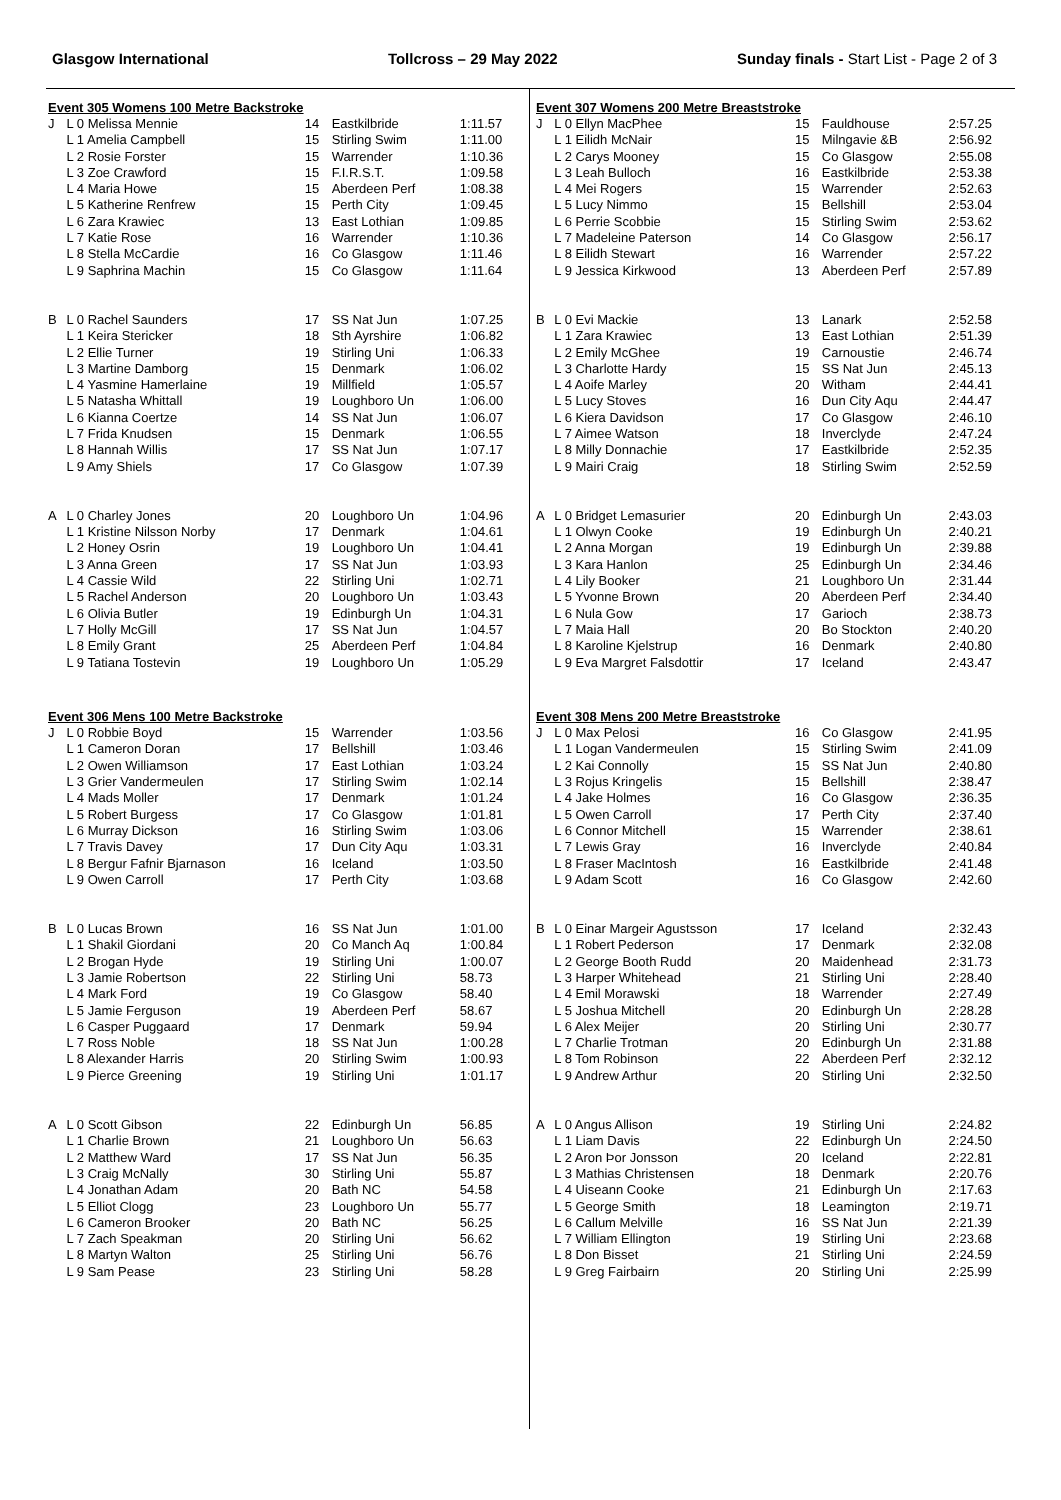Glasgow International Tollcross – 29 May 2022 Sunday finals - Start List - Page 2 of 3
| Event 305 Womens 100 Metre Backstroke | | | | |
| J | L 0 Melissa Mennie | 14 | Eastkilbride | 1:11.57 |
| | L 1 Amelia Campbell | 15 | Stirling Swim | 1:11.00 |
| | L 2 Rosie Forster | 15 | Warrender | 1:10.36 |
| | L 3 Zoe Crawford | 15 | F.I.R.S.T. | 1:09.58 |
| | L 4 Maria Howe | 15 | Aberdeen Perf | 1:08.38 |
| | L 5 Katherine Renfrew | 15 | Perth City | 1:09.45 |
| | L 6 Zara Krawiec | 13 | East Lothian | 1:09.85 |
| | L 7 Katie Rose | 16 | Warrender | 1:10.36 |
| | L 8 Stella McCardie | 16 | Co Glasgow | 1:11.46 |
| | L 9 Saphrina Machin | 15 | Co Glasgow | 1:11.64 |
| B | L 0 Rachel Saunders | 17 | SS Nat Jun | 1:07.25 |
| | L 1 Keira Stericker | 18 | Sth Ayrshire | 1:06.82 |
| | L 2 Ellie Turner | 19 | Stirling Uni | 1:06.33 |
| | L 3 Martine Damborg | 15 | Denmark | 1:06.02 |
| | L 4 Yasmine Hamerlaine | 19 | Millfield | 1:05.57 |
| | L 5 Natasha Whittall | 19 | Loughboro Un | 1:06.00 |
| | L 6 Kianna Coertze | 14 | SS Nat Jun | 1:06.07 |
| | L 7 Frida Knudsen | 15 | Denmark | 1:06.55 |
| | L 8 Hannah Willis | 17 | SS Nat Jun | 1:07.17 |
| | L 9 Amy Shiels | 17 | Co Glasgow | 1:07.39 |
| A | L 0 Charley Jones | 20 | Loughboro Un | 1:04.96 |
| | L 1 Kristine Nilsson Norby | 17 | Denmark | 1:04.61 |
| | L 2 Honey Osrin | 19 | Loughboro Un | 1:04.41 |
| | L 3 Anna Green | 17 | SS Nat Jun | 1:03.93 |
| | L 4 Cassie Wild | 22 | Stirling Uni | 1:02.71 |
| | L 5 Rachel Anderson | 20 | Loughboro Un | 1:03.43 |
| | L 6 Olivia Butler | 19 | Edinburgh Un | 1:04.31 |
| | L 7 Holly McGill | 17 | SS Nat Jun | 1:04.57 |
| | L 8 Emily Grant | 25 | Aberdeen Perf | 1:04.84 |
| | L 9 Tatiana Tostevin | 19 | Loughboro Un | 1:05.29 |
| Event 306 Mens 100 Metre Backstroke | | | | |
| J | L 0 Robbie Boyd | 15 | Warrender | 1:03.56 |
| | L 1 Cameron Doran | 17 | Bellshill | 1:03.46 |
| | L 2 Owen Williamson | 17 | East Lothian | 1:03.24 |
| | L 3 Grier Vandermeulen | 17 | Stirling Swim | 1:02.14 |
| | L 4 Mads Moller | 17 | Denmark | 1:01.24 |
| | L 5 Robert Burgess | 17 | Co Glasgow | 1:01.81 |
| | L 6 Murray Dickson | 16 | Stirling Swim | 1:03.06 |
| | L 7 Travis Davey | 17 | Dun City Aqu | 1:03.31 |
| | L 8 Bergur Fafnir Bjarnason | 16 | Iceland | 1:03.50 |
| | L 9 Owen Carroll | 17 | Perth City | 1:03.68 |
| B | L 0 Lucas Brown | 16 | SS Nat Jun | 1:01.00 |
| | L 1 Shakil Giordani | 20 | Co Manch Aq | 1:00.84 |
| | L 2 Brogan Hyde | 19 | Stirling Uni | 1:00.07 |
| | L 3 Jamie Robertson | 22 | Stirling Uni | 58.73 |
| | L 4 Mark Ford | 19 | Co Glasgow | 58.40 |
| | L 5 Jamie Ferguson | 19 | Aberdeen Perf | 58.67 |
| | L 6 Casper Puggaard | 17 | Denmark | 59.94 |
| | L 7 Ross Noble | 18 | SS Nat Jun | 1:00.28 |
| | L 8 Alexander Harris | 20 | Stirling Swim | 1:00.93 |
| | L 9 Pierce Greening | 19 | Stirling Uni | 1:01.17 |
| A | L 0 Scott Gibson | 22 | Edinburgh Un | 56.85 |
| | L 1 Charlie Brown | 21 | Loughboro Un | 56.63 |
| | L 2 Matthew Ward | 17 | SS Nat Jun | 56.35 |
| | L 3 Craig McNally | 30 | Stirling Uni | 55.87 |
| | L 4 Jonathan Adam | 20 | Bath NC | 54.58 |
| | L 5 Elliot Clogg | 23 | Loughboro Un | 55.77 |
| | L 6 Cameron Brooker | 20 | Bath NC | 56.25 |
| | L 7 Zach Speakman | 20 | Stirling Uni | 56.62 |
| | L 8 Martyn Walton | 25 | Stirling Uni | 56.76 |
| | L 9 Sam Pease | 23 | Stirling Uni | 58.28 |
| Event 307 Womens 200 Metre Breaststroke | | | | |
| J | L 0 Ellyn MacPhee | 15 | Fauldhouse | 2:57.25 |
| | L 1 Eilidh McNair | 15 | Milngavie &B | 2:56.92 |
| | L 2 Carys Mooney | 15 | Co Glasgow | 2:55.08 |
| | L 3 Leah Bulloch | 16 | Eastkilbride | 2:53.38 |
| | L 4 Mei Rogers | 15 | Warrender | 2:52.63 |
| | L 5 Lucy Nimmo | 15 | Bellshill | 2:53.04 |
| | L 6 Perrie Scobbie | 15 | Stirling Swim | 2:53.62 |
| | L 7 Madeleine Paterson | 14 | Co Glasgow | 2:56.17 |
| | L 8 Eilidh Stewart | 16 | Warrender | 2:57.22 |
| | L 9 Jessica Kirkwood | 13 | Aberdeen Perf | 2:57.89 |
| B | L 0 Evi Mackie | 13 | Lanark | 2:52.58 |
| | L 1 Zara Krawiec | 13 | East Lothian | 2:51.39 |
| | L 2 Emily McGhee | 19 | Carnoustie | 2:46.74 |
| | L 3 Charlotte Hardy | 15 | SS Nat Jun | 2:45.13 |
| | L 4 Aoife Marley | 20 | Witham | 2:44.41 |
| | L 5 Lucy Stoves | 16 | Dun City Aqu | 2:44.47 |
| | L 6 Kiera Davidson | 17 | Co Glasgow | 2:46.10 |
| | L 7 Aimee Watson | 18 | Inverclyde | 2:47.24 |
| | L 8 Milly Donnachie | 17 | Eastkilbride | 2:52.35 |
| | L 9 Mairi Craig | 18 | Stirling Swim | 2:52.59 |
| A | L 0 Bridget Lemasurier | 20 | Edinburgh Un | 2:43.03 |
| | L 1 Olwyn Cooke | 19 | Edinburgh Un | 2:40.21 |
| | L 2 Anna Morgan | 19 | Edinburgh Un | 2:39.88 |
| | L 3 Kara Hanlon | 25 | Edinburgh Un | 2:34.46 |
| | L 4 Lily Booker | 21 | Loughboro Un | 2:31.44 |
| | L 5 Yvonne Brown | 20 | Aberdeen Perf | 2:34.40 |
| | L 6 Nula Gow | 17 | Garioch | 2:38.73 |
| | L 7 Maia Hall | 20 | Bo Stockton | 2:40.20 |
| | L 8 Karoline Kjelstrup | 16 | Denmark | 2:40.80 |
| | L 9 Eva Margret Falsdottir | 17 | Iceland | 2:43.47 |
| Event 308 Mens 200 Metre Breaststroke | | | | |
| J | L 0 Max Pelosi | 16 | Co Glasgow | 2:41.95 |
| | L 1 Logan Vandermeulen | 15 | Stirling Swim | 2:41.09 |
| | L 2 Kai Connolly | 15 | SS Nat Jun | 2:40.80 |
| | L 3 Rojus Kringelis | 15 | Bellshill | 2:38.47 |
| | L 4 Jake Holmes | 16 | Co Glasgow | 2:36.35 |
| | L 5 Owen Carroll | 17 | Perth City | 2:37.40 |
| | L 6 Connor Mitchell | 15 | Warrender | 2:38.61 |
| | L 7 Lewis Gray | 16 | Inverclyde | 2:40.84 |
| | L 8 Fraser MacIntosh | 16 | Eastkilbride | 2:41.48 |
| | L 9 Adam Scott | 16 | Co Glasgow | 2:42.60 |
| B | L 0 Einar Margeir Agustsson | 17 | Iceland | 2:32.43 |
| | L 1 Robert Pederson | 17 | Denmark | 2:32.08 |
| | L 2 George Booth Rudd | 20 | Maidenhead | 2:31.73 |
| | L 3 Harper Whitehead | 21 | Stirling Uni | 2:28.40 |
| | L 4 Emil Morawski | 18 | Warrender | 2:27.49 |
| | L 5 Joshua Mitchell | 20 | Edinburgh Un | 2:28.28 |
| | L 6 Alex Meijer | 20 | Stirling Uni | 2:30.77 |
| | L 7 Charlie Trotman | 20 | Edinburgh Un | 2:31.88 |
| | L 8 Tom Robinson | 22 | Aberdeen Perf | 2:32.12 |
| | L 9 Andrew Arthur | 20 | Stirling Uni | 2:32.50 |
| A | L 0 Angus Allison | 19 | Stirling Uni | 2:24.82 |
| | L 1 Liam Davis | 22 | Edinburgh Un | 2:24.50 |
| | L 2 Aron Þor Jonsson | 20 | Iceland | 2:22.81 |
| | L 3 Mathias Christensen | 18 | Denmark | 2:20.76 |
| | L 4 Uiseann Cooke | 21 | Edinburgh Un | 2:17.63 |
| | L 5 George Smith | 18 | Leamington | 2:19.71 |
| | L 6 Callum Melville | 16 | SS Nat Jun | 2:21.39 |
| | L 7 William Ellington | 19 | Stirling Uni | 2:23.68 |
| | L 8 Don Bisset | 21 | Stirling Uni | 2:24.59 |
| | L 9 Greg Fairbairn | 20 | Stirling Uni | 2:25.99 |